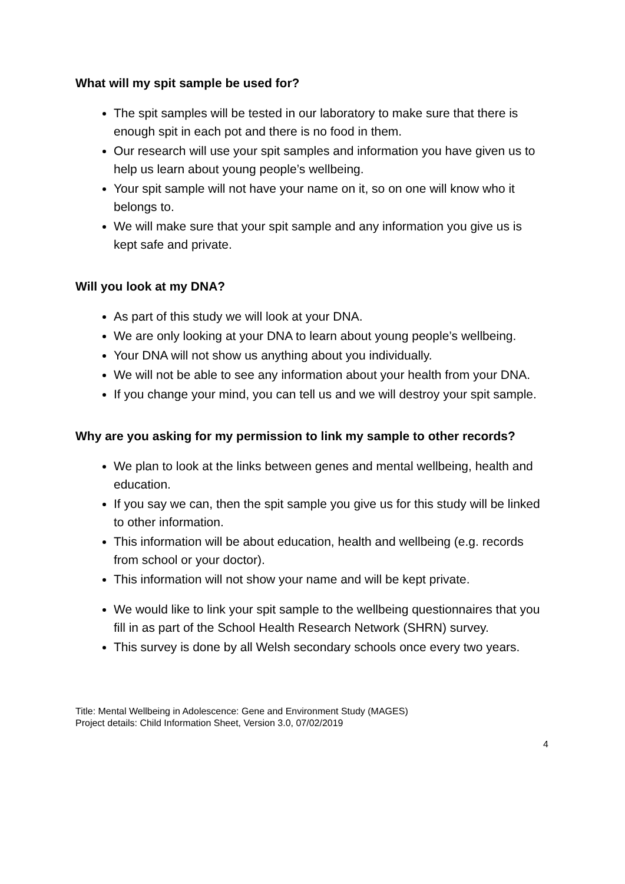What will my spit sample be used for?
The spit samples will be tested in our laboratory to make sure that there is enough spit in each pot and there is no food in them.
Our research will use your spit samples and information you have given us to help us learn about young people’s wellbeing.
Your spit sample will not have your name on it, so on one will know who it belongs to.
We will make sure that your spit sample and any information you give us is kept safe and private.
Will you look at my DNA?
As part of this study we will look at your DNA.
We are only looking at your DNA to learn about young people’s wellbeing.
Your DNA will not show us anything about you individually.
We will not be able to see any information about your health from your DNA.
If you change your mind, you can tell us and we will destroy your spit sample.
Why are you asking for my permission to link my sample to other records?
We plan to look at the links between genes and mental wellbeing, health and education.
If you say we can, then the spit sample you give us for this study will be linked to other information.
This information will be about education, health and wellbeing (e.g. records from school or your doctor).
This information will not show your name and will be kept private.
We would like to link your spit sample to the wellbeing questionnaires that you fill in as part of the School Health Research Network (SHRN) survey.
This survey is done by all Welsh secondary schools once every two years.
Title: Mental Wellbeing in Adolescence: Gene and Environment Study (MAGES)
Project details: Child Information Sheet, Version 3.0, 07/02/2019
4